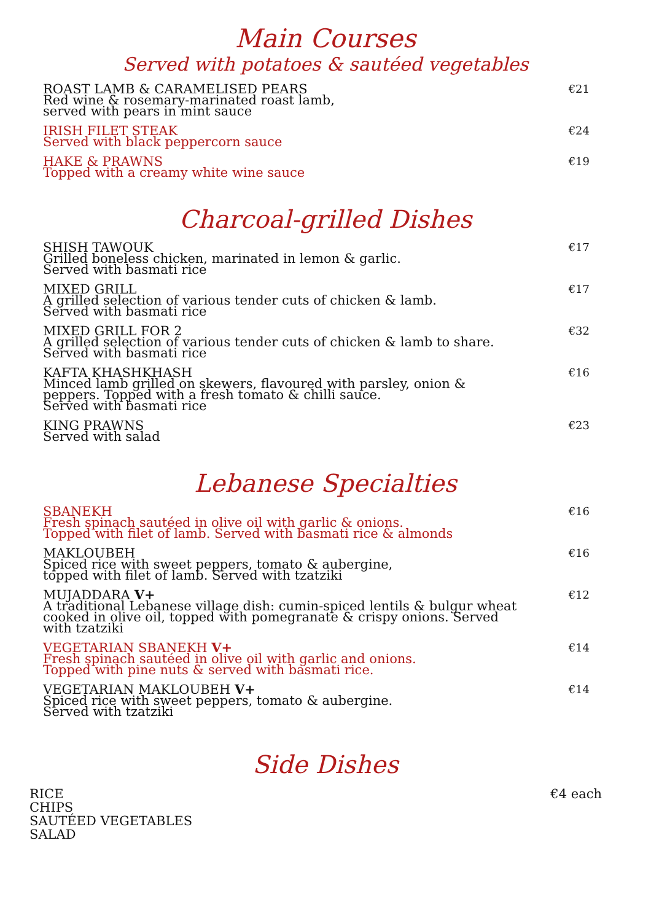Main Courses
Served with potatoes & sautéed vegetables
ROAST LAMB & CARAMELISED PEARS
Red wine & rosemary-marinated roast lamb,
served with pears in mint sauce
€21
IRISH FILET STEAK
Served with black peppercorn sauce
€24
HAKE & PRAWNS
Topped with a creamy white wine sauce
€19
Charcoal-grilled Dishes
SHISH TAWOUK
Grilled boneless chicken, marinated in lemon & garlic.
Served with basmati rice
€17
MIXED GRILL
A grilled selection of various tender cuts of chicken & lamb.
Served with basmati rice
€17
MIXED GRILL FOR 2
A grilled selection of various tender cuts of chicken & lamb to share.
Served with basmati rice
€32
KAFTA KHASHKHASH
Minced lamb grilled on skewers, flavoured with parsley, onion &
peppers. Topped with a fresh tomato & chilli sauce.
Served with basmati rice
€16
KING PRAWNS
Served with salad
€23
Lebanese Specialties
SBANEKH
Fresh spinach sautéed in olive oil with garlic & onions.
Topped with filet of lamb. Served with basmati rice & almonds
€16
MAKLOUBEH
Spiced rice with sweet peppers, tomato & aubergine,
topped with filet of lamb. Served with tzatziki
€16
MUJADDARA V+
A traditional Lebanese village dish: cumin-spiced lentils & bulgur wheat
cooked in olive oil, topped with pomegranate & crispy onions. Served
with tzatziki
€12
VEGETARIAN SBANEKH V+
Fresh spinach sautéed in olive oil with garlic and onions.
Topped with pine nuts & served with basmati rice.
€14
VEGETARIAN MAKLOUBEH V+
Spiced rice with sweet peppers, tomato & aubergine.
Served with tzatziki
€14
Side Dishes
RICE
CHIPS
SAUTÉED VEGETABLES
SALAD
€4 each